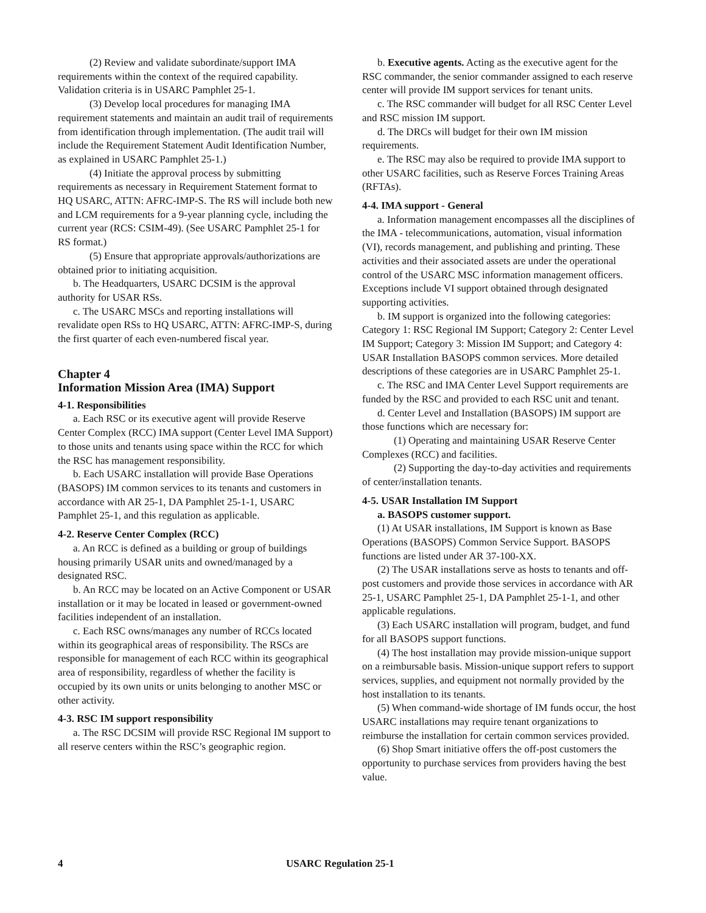(2) Review and validate subordinate/support IMA requirements within the context of the required capability. Validation criteria is in USARC Pamphlet 25-1.
(3) Develop local procedures for managing IMA requirement statements and maintain an audit trail of requirements from identification through implementation. (The audit trail will include the Requirement Statement Audit Identification Number, as explained in USARC Pamphlet 25-1.)
(4) Initiate the approval process by submitting requirements as necessary in Requirement Statement format to HQ USARC, ATTN: AFRC-IMP-S. The RS will include both new and LCM requirements for a 9-year planning cycle, including the current year (RCS: CSIM-49). (See USARC Pamphlet 25-1 for RS format.)
(5) Ensure that appropriate approvals/authorizations are obtained prior to initiating acquisition.
b. The Headquarters, USARC DCSIM is the approval authority for USAR RSs.
c. The USARC MSCs and reporting installations will revalidate open RSs to HQ USARC, ATTN: AFRC-IMP-S, during the first quarter of each even-numbered fiscal year.
Chapter 4
Information Mission Area (IMA) Support
4-1. Responsibilities
a. Each RSC or its executive agent will provide Reserve Center Complex (RCC) IMA support (Center Level IMA Support) to those units and tenants using space within the RCC for which the RSC has management responsibility.
b. Each USARC installation will provide Base Operations (BASOPS) IM common services to its tenants and customers in accordance with AR 25-1, DA Pamphlet 25-1-1, USARC Pamphlet 25-1, and this regulation as applicable.
4-2. Reserve Center Complex (RCC)
a. An RCC is defined as a building or group of buildings housing primarily USAR units and owned/managed by a designated RSC.
b. An RCC may be located on an Active Component or USAR installation or it may be located in leased or government-owned facilities independent of an installation.
c. Each RSC owns/manages any number of RCCs located within its geographical areas of responsibility. The RSCs are responsible for management of each RCC within its geographical area of responsibility, regardless of whether the facility is occupied by its own units or units belonging to another MSC or other activity.
4-3. RSC IM support responsibility
a. The RSC DCSIM will provide RSC Regional IM support to all reserve centers within the RSC’s geographic region.
b. Executive agents. Acting as the executive agent for the RSC commander, the senior commander assigned to each reserve center will provide IM support services for tenant units.
c. The RSC commander will budget for all RSC Center Level and RSC mission IM support.
d. The DRCs will budget for their own IM mission requirements.
e. The RSC may also be required to provide IMA support to other USARC facilities, such as Reserve Forces Training Areas (RFTAs).
4-4. IMA support - General
a. Information management encompasses all the disciplines of the IMA - telecommunications, automation, visual information (VI), records management, and publishing and printing. These activities and their associated assets are under the operational control of the USARC MSC information management officers. Exceptions include VI support obtained through designated supporting activities.
b. IM support is organized into the following categories: Category 1: RSC Regional IM Support; Category 2: Center Level IM Support; Category 3: Mission IM Support; and Category 4: USAR Installation BASOPS common services. More detailed descriptions of these categories are in USARC Pamphlet 25-1.
c. The RSC and IMA Center Level Support requirements are funded by the RSC and provided to each RSC unit and tenant.
d. Center Level and Installation (BASOPS) IM support are those functions which are necessary for:
(1) Operating and maintaining USAR Reserve Center Complexes (RCC) and facilities.
(2) Supporting the day-to-day activities and requirements of center/installation tenants.
4-5. USAR Installation IM Support
a. BASOPS customer support.
(1) At USAR installations, IM Support is known as Base Operations (BASOPS) Common Service Support. BASOPS functions are listed under AR 37-100-XX.
(2) The USAR installations serve as hosts to tenants and off-post customers and provide those services in accordance with AR 25-1, USARC Pamphlet 25-1, DA Pamphlet 25-1-1, and other applicable regulations.
(3) Each USARC installation will program, budget, and fund for all BASOPS support functions.
(4) The host installation may provide mission-unique support on a reimbursable basis. Mission-unique support refers to support services, supplies, and equipment not normally provided by the host installation to its tenants.
(5) When command-wide shortage of IM funds occur, the host USARC installations may require tenant organizations to reimburse the installation for certain common services provided.
(6) Shop Smart initiative offers the off-post customers the opportunity to purchase services from providers having the best value.
4 USARC Regulation 25-1